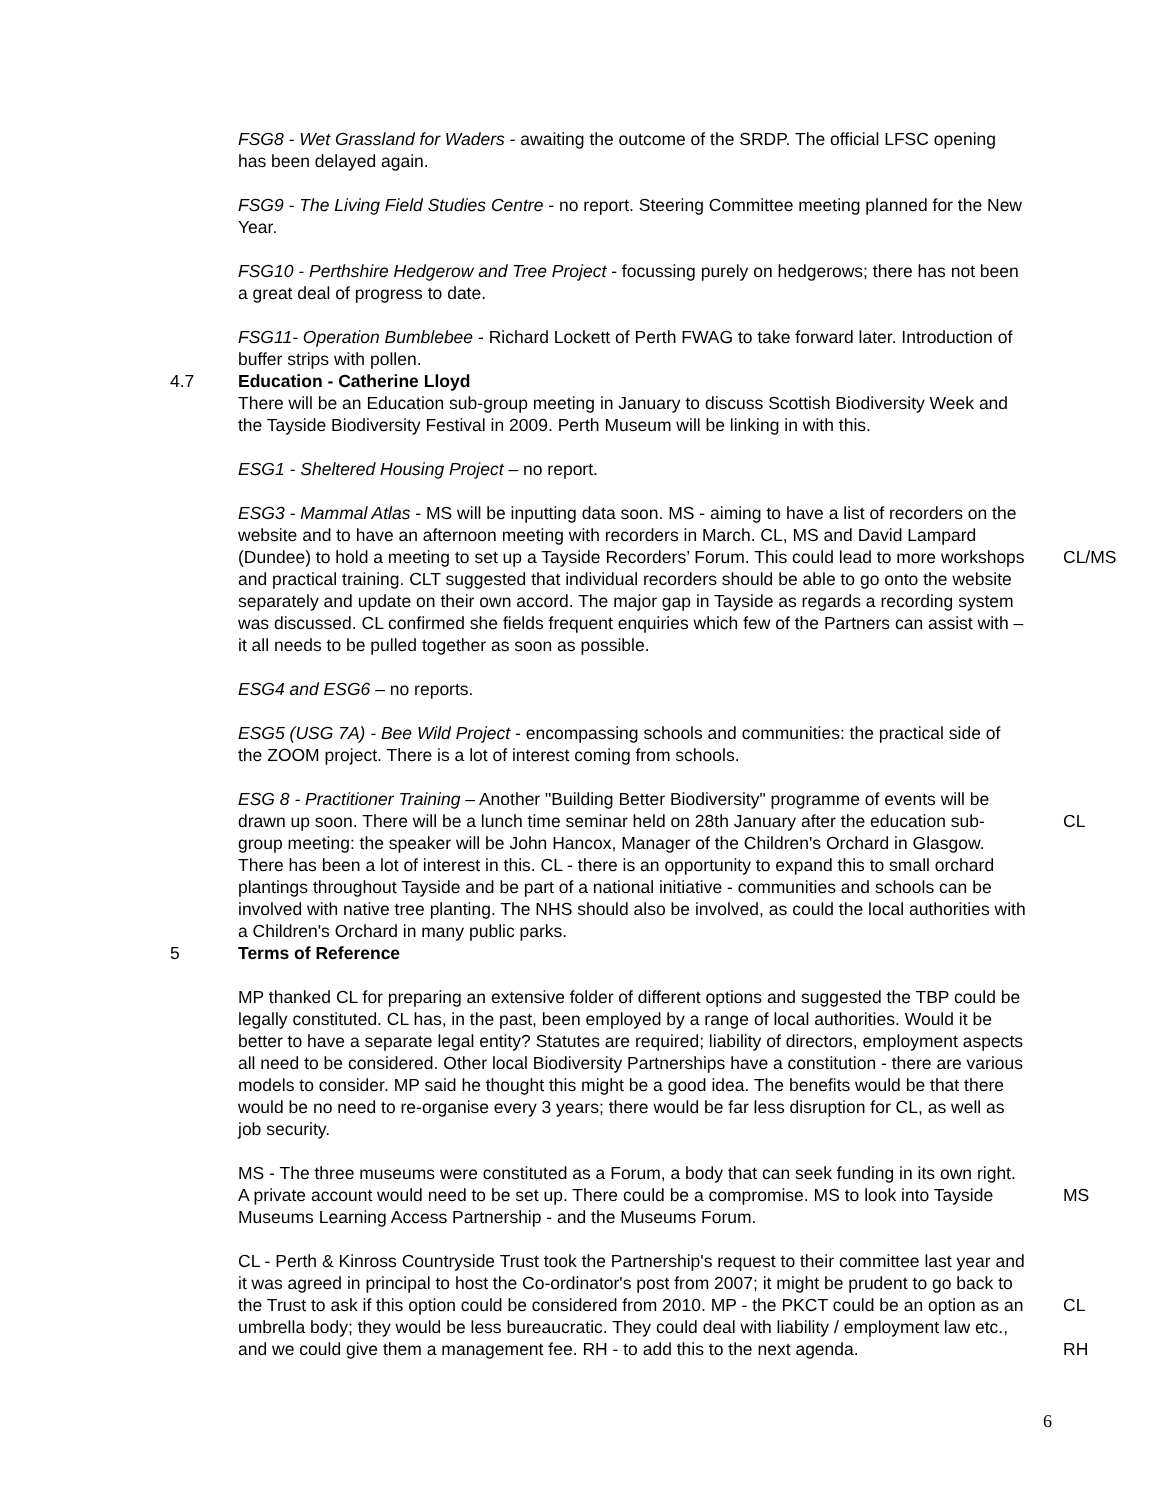FSG8 - Wet Grassland for Waders - awaiting the outcome of the SRDP. The official LFSC opening has been delayed again.
FSG9 - The Living Field Studies Centre - no report. Steering Committee meeting planned for the New Year.
FSG10 - Perthshire Hedgerow and Tree Project - focussing purely on hedgerows; there has not been a great deal of progress to date.
FSG11- Operation Bumblebee - Richard Lockett of Perth FWAG to take forward later. Introduction of buffer strips with pollen.
4.7 Education - Catherine Lloyd
There will be an Education sub-group meeting in January to discuss Scottish Biodiversity Week and the Tayside Biodiversity Festival in 2009. Perth Museum will be linking in with this.
ESG1 - Sheltered Housing Project – no report.
ESG3 - Mammal Atlas - MS will be inputting data soon. MS - aiming to have a list of recorders on the website and to have an afternoon meeting with recorders in March. CL, MS and David Lampard (Dundee) to hold a meeting to set up a Tayside Recorders’ Forum. This could lead to more workshops and practical training. CLT suggested that individual recorders should be able to go onto the website separately and update on their own accord. The major gap in Tayside as regards a recording system was discussed. CL confirmed she fields frequent enquiries which few of the Partners can assist with – it all needs to be pulled together as soon as possible.
CL/MS
ESG4 and ESG6 – no reports.
ESG5 (USG 7A) - Bee Wild Project - encompassing schools and communities: the practical side of the ZOOM project. There is a lot of interest coming from schools.
ESG 8 - Practitioner Training – Another "Building Better Biodiversity" programme of events will be drawn up soon. There will be a lunch time seminar held on 28th January after the education sub-group meeting: the speaker will be John Hancox, Manager of the Children's Orchard in Glasgow. There has been a lot of interest in this. CL - there is an opportunity to expand this to small orchard plantings throughout Tayside and be part of a national initiative - communities and schools can be involved with native tree planting. The NHS should also be involved, as could the local authorities with a Children's Orchard in many public parks.
CL
5 Terms of Reference
MP thanked CL for preparing an extensive folder of different options and suggested the TBP could be legally constituted. CL has, in the past, been employed by a range of local authorities. Would it be better to have a separate legal entity? Statutes are required; liability of directors, employment aspects all need to be considered. Other local Biodiversity Partnerships have a constitution - there are various models to consider. MP said he thought this might be a good idea. The benefits would be that there would be no need to re-organise every 3 years; there would be far less disruption for CL, as well as job security.
MS - The three museums were constituted as a Forum, a body that can seek funding in its own right. A private account would need to be set up. There could be a compromise. MS to look into Tayside Museums Learning Access Partnership - and the Museums Forum.
MS
CL - Perth & Kinross Countryside Trust took the Partnership's request to their committee last year and it was agreed in principal to host the Co-ordinator's post from 2007; it might be prudent to go back to the Trust to ask if this option could be considered from 2010. MP - the PKCT could be an option as an umbrella body; they would be less bureaucratic. They could deal with liability / employment law etc., and we could give them a management fee. RH - to add this to the next agenda.
CL
RH
6